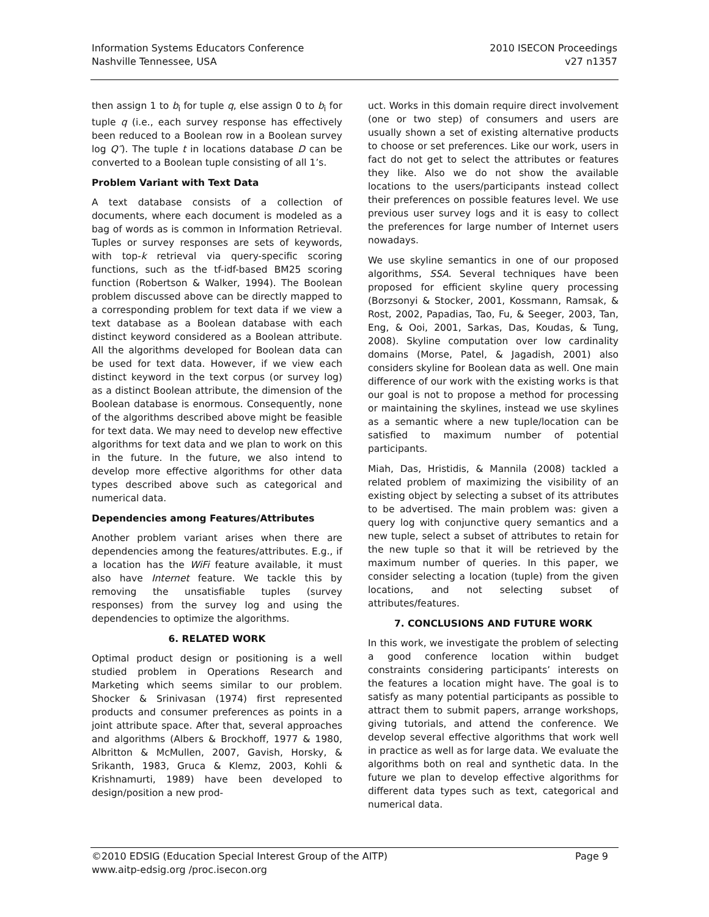Information Systems Educators Conference
Nashville Tennessee, USA
2010 ISECON Proceedings
v27 n1357
then assign 1 to b<sub>i</sub> for tuple q, else assign 0 to b<sub>i</sub> for tuple q (i.e., each survey response has effectively been reduced to a Boolean row in a Boolean survey log Q″). The tuple t in locations database D can be converted to a Boolean tuple consisting of all 1’s.
Problem Variant with Text Data
A text database consists of a collection of documents, where each document is modeled as a bag of words as is common in Information Retrieval. Tuples or survey responses are sets of keywords, with top-k retrieval via query-specific scoring functions, such as the tf-idf-based BM25 scoring function (Robertson & Walker, 1994). The Boolean problem discussed above can be directly mapped to a corresponding problem for text data if we view a text database as a Boolean database with each distinct keyword considered as a Boolean attribute. All the algorithms developed for Boolean data can be used for text data. However, if we view each distinct keyword in the text corpus (or survey log) as a distinct Boolean attribute, the dimension of the Boolean database is enormous. Consequently, none of the algorithms described above might be feasible for text data. We may need to develop new effective algorithms for text data and we plan to work on this in the future. In the future, we also intend to develop more effective algorithms for other data types described above such as categorical and numerical data.
Dependencies among Features/Attributes
Another problem variant arises when there are dependencies among the features/attributes. E.g., if a location has the WiFi feature available, it must also have Internet feature. We tackle this by removing the unsatisfiable tuples (survey responses) from the survey log and using the dependencies to optimize the algorithms.
6. RELATED WORK
Optimal product design or positioning is a well studied problem in Operations Research and Marketing which seems similar to our problem. Shocker & Srinivasan (1974) first represented products and consumer preferences as points in a joint attribute space. After that, several approaches and algorithms (Albers & Brockhoff, 1977 & 1980, Albritton & McMullen, 2007, Gavish, Horsky, & Srikanth, 1983, Gruca & Klemz, 2003, Kohli & Krishnamurti, 1989) have been developed to design/position a new prod-
uct. Works in this domain require direct involvement (one or two step) of consumers and users are usually shown a set of existing alternative products to choose or set preferences. Like our work, users in fact do not get to select the attributes or features they like. Also we do not show the available locations to the users/participants instead collect their preferences on possible features level. We use previous user survey logs and it is easy to collect the preferences for large number of Internet users nowadays.
We use skyline semantics in one of our proposed algorithms, SSA. Several techniques have been proposed for efficient skyline query processing (Borzsonyi & Stocker, 2001, Kossmann, Ramsak, & Rost, 2002, Papadias, Tao, Fu, & Seeger, 2003, Tan, Eng, & Ooi, 2001, Sarkas, Das, Koudas, & Tung, 2008). Skyline computation over low cardinality domains (Morse, Patel, & Jagadish, 2001) also considers skyline for Boolean data as well. One main difference of our work with the existing works is that our goal is not to propose a method for processing or maintaining the skylines, instead we use skylines as a semantic where a new tuple/location can be satisfied to maximum number of potential participants.
Miah, Das, Hristidis, & Mannila (2008) tackled a related problem of maximizing the visibility of an existing object by selecting a subset of its attributes to be advertised. The main problem was: given a query log with conjunctive query semantics and a new tuple, select a subset of attributes to retain for the new tuple so that it will be retrieved by the maximum number of queries. In this paper, we consider selecting a location (tuple) from the given locations, and not selecting subset of attributes/features.
7. CONCLUSIONS AND FUTURE WORK
In this work, we investigate the problem of selecting a good conference location within budget constraints considering participants’ interests on the features a location might have. The goal is to satisfy as many potential participants as possible to attract them to submit papers, arrange workshops, giving tutorials, and attend the conference. We develop several effective algorithms that work well in practice as well as for large data. We evaluate the algorithms both on real and synthetic data. In the future we plan to develop effective algorithms for different data types such as text, categorical and numerical data.
©2010 EDSIG (Education Special Interest Group of the AITP) Page 9
www.aitp-edsig.org /proc.isecon.org